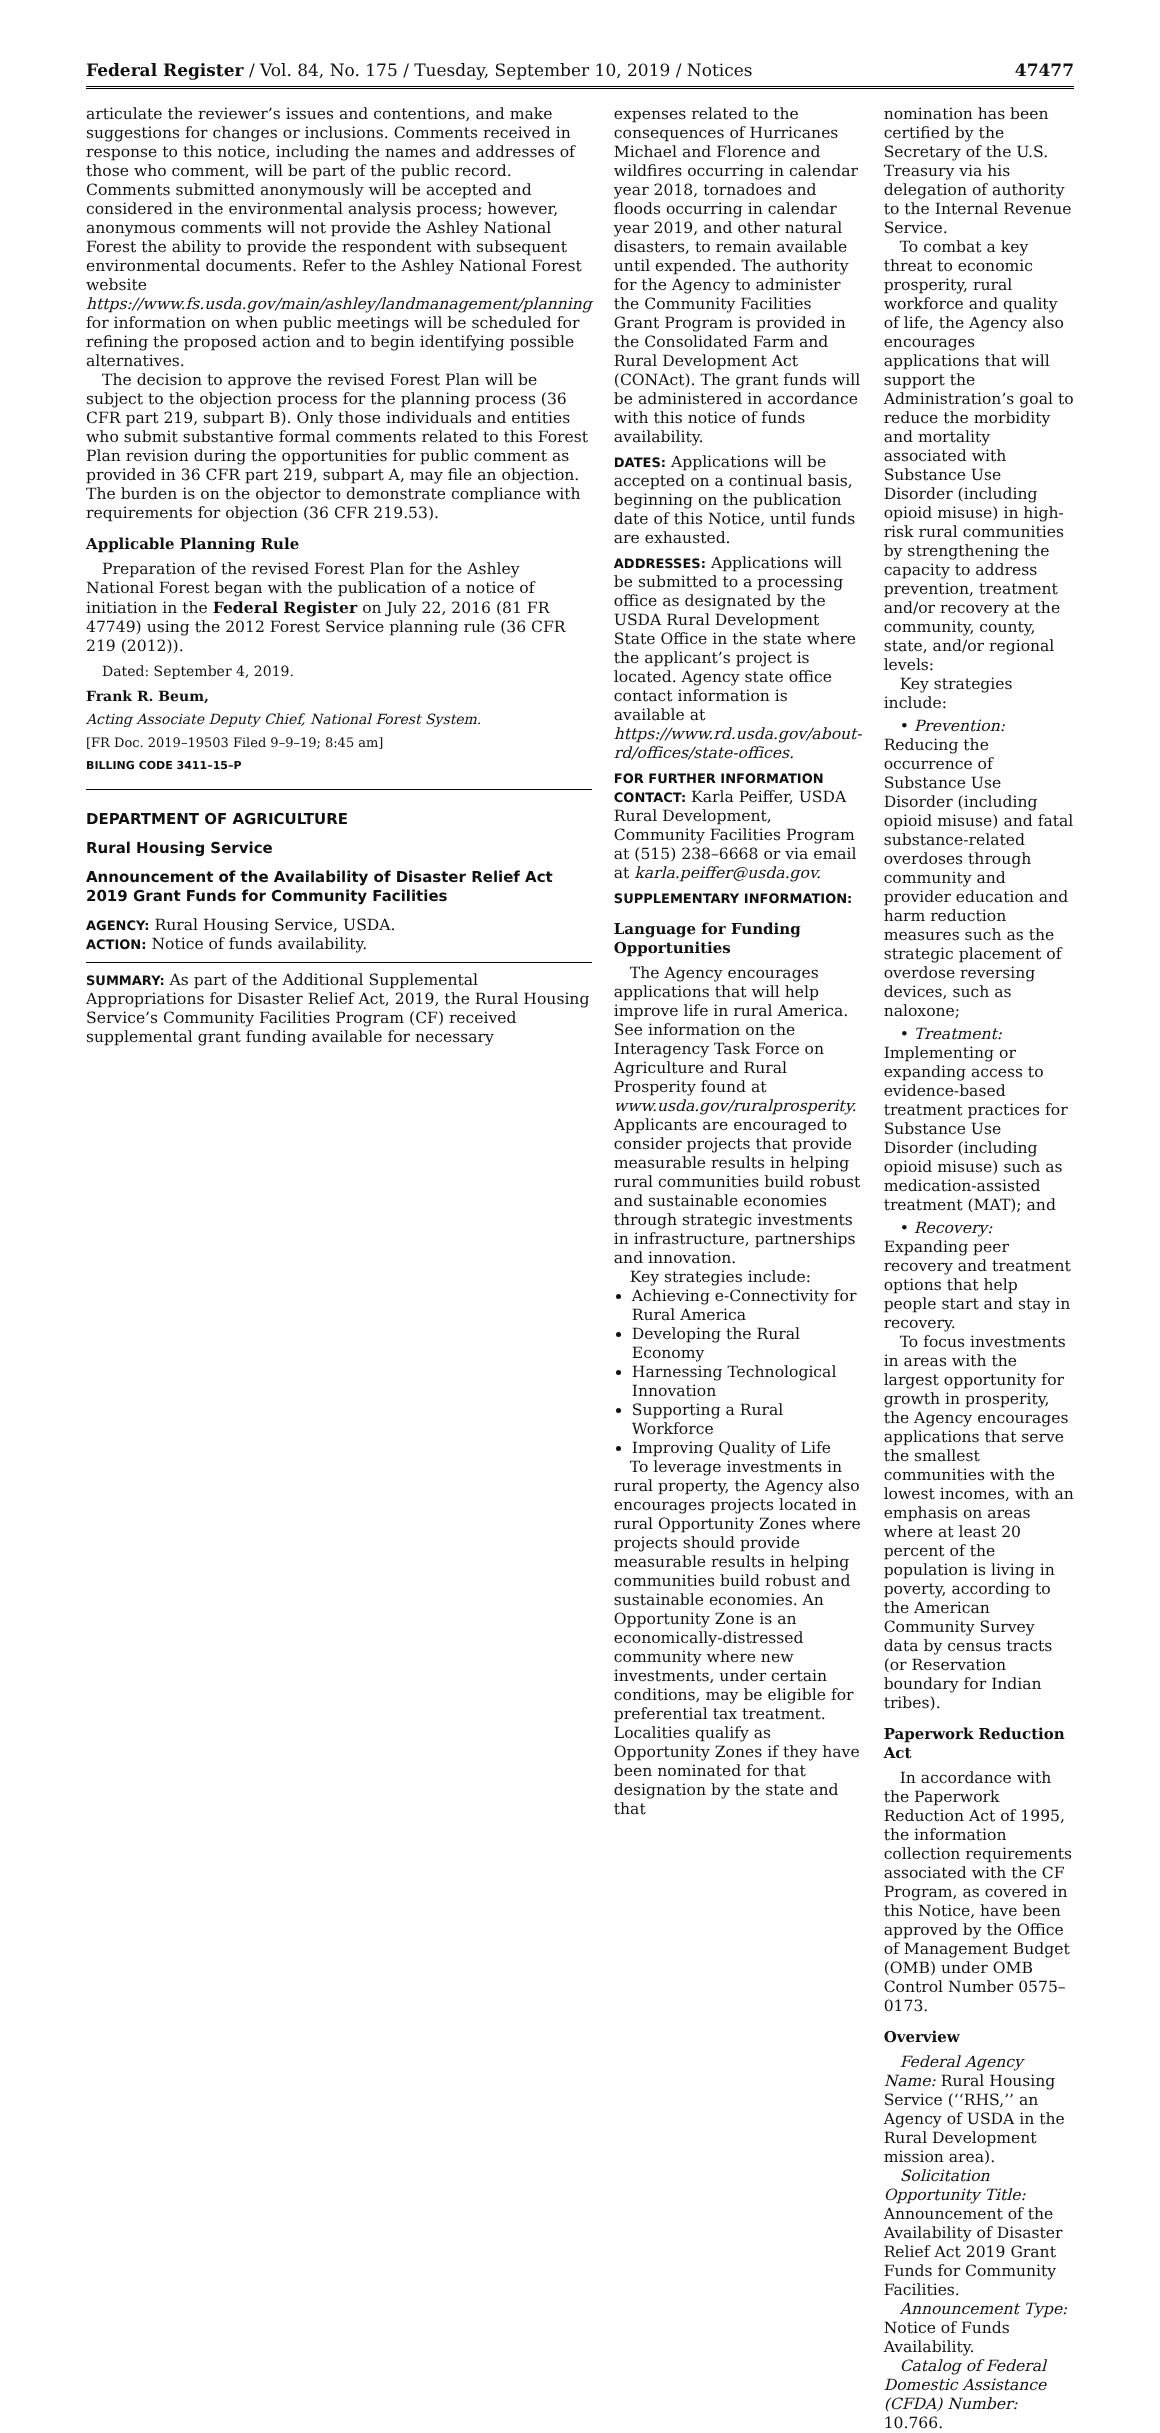Federal Register / Vol. 84, No. 175 / Tuesday, September 10, 2019 / Notices 47477
articulate the reviewer’s issues and contentions, and make suggestions for changes or inclusions. Comments received in response to this notice, including the names and addresses of those who comment, will be part of the public record. Comments submitted anonymously will be accepted and considered in the environmental analysis process; however, anonymous comments will not provide the Ashley National Forest the ability to provide the respondent with subsequent environmental documents. Refer to the Ashley National Forest website https://www.fs.usda.gov/main/ashley/landmanagement/planning for information on when public meetings will be scheduled for refining the proposed action and to begin identifying possible alternatives.
The decision to approve the revised Forest Plan will be subject to the objection process for the planning process (36 CFR part 219, subpart B). Only those individuals and entities who submit substantive formal comments related to this Forest Plan revision during the opportunities for public comment as provided in 36 CFR part 219, subpart A, may file an objection. The burden is on the objector to demonstrate compliance with requirements for objection (36 CFR 219.53).
Applicable Planning Rule
Preparation of the revised Forest Plan for the Ashley National Forest began with the publication of a notice of initiation in the Federal Register on July 22, 2016 (81 FR 47749) using the 2012 Forest Service planning rule (36 CFR 219 (2012)).
Dated: September 4, 2019.
Frank R. Beum,
Acting Associate Deputy Chief, National Forest System.
[FR Doc. 2019–19503 Filed 9–9–19; 8:45 am]
BILLING CODE 3411–15–P
DEPARTMENT OF AGRICULTURE
Rural Housing Service
Announcement of the Availability of Disaster Relief Act 2019 Grant Funds for Community Facilities
AGENCY: Rural Housing Service, USDA.
ACTION: Notice of funds availability.
SUMMARY: As part of the Additional Supplemental Appropriations for Disaster Relief Act, 2019, the Rural Housing Service’s Community Facilities Program (CF) received supplemental grant funding available for necessary
expenses related to the consequences of Hurricanes Michael and Florence and wildfires occurring in calendar year 2018, tornadoes and floods occurring in calendar year 2019, and other natural disasters, to remain available until expended. The authority for the Agency to administer the Community Facilities Grant Program is provided in the Consolidated Farm and Rural Development Act (CONAct). The grant funds will be administered in accordance with this notice of funds availability.
DATES: Applications will be accepted on a continual basis, beginning on the publication date of this Notice, until funds are exhausted.
ADDRESSES: Applications will be submitted to a processing office as designated by the USDA Rural Development State Office in the state where the applicant’s project is located. Agency state office contact information is available at https://www.rd.usda.gov/about-rd/offices/state-offices.
FOR FURTHER INFORMATION CONTACT: Karla Peiffer, USDA Rural Development, Community Facilities Program at (515) 238–6668 or via email at karla.peiffer@usda.gov.
SUPPLEMENTARY INFORMATION:
Language for Funding Opportunities
The Agency encourages applications that will help improve life in rural America. See information on the Interagency Task Force on Agriculture and Rural Prosperity found at www.usda.gov/ruralprosperity. Applicants are encouraged to consider projects that provide measurable results in helping rural communities build robust and sustainable economies through strategic investments in infrastructure, partnerships and innovation.
Key strategies include:
Achieving e-Connectivity for Rural America
Developing the Rural Economy
Harnessing Technological Innovation
Supporting a Rural Workforce
Improving Quality of Life
To leverage investments in rural property, the Agency also encourages projects located in rural Opportunity Zones where projects should provide measurable results in helping communities build robust and sustainable economies. An Opportunity Zone is an economically-distressed community where new investments, under certain conditions, may be eligible for preferential tax treatment. Localities qualify as Opportunity Zones if they have been nominated for that designation by the state and that
nomination has been certified by the Secretary of the U.S. Treasury via his delegation of authority to the Internal Revenue Service.
To combat a key threat to economic prosperity, rural workforce and quality of life, the Agency also encourages applications that will support the Administration’s goal to reduce the morbidity and mortality associated with Substance Use Disorder (including opioid misuse) in high-risk rural communities by strengthening the capacity to address prevention, treatment and/or recovery at the community, county, state, and/or regional levels:
Key strategies include:
• Prevention: Reducing the occurrence of Substance Use Disorder (including opioid misuse) and fatal substance-related overdoses through community and provider education and harm reduction measures such as the strategic placement of overdose reversing devices, such as naloxone;
• Treatment: Implementing or expanding access to evidence-based treatment practices for Substance Use Disorder (including opioid misuse) such as medication-assisted treatment (MAT); and
• Recovery: Expanding peer recovery and treatment options that help people start and stay in recovery.
To focus investments in areas with the largest opportunity for growth in prosperity, the Agency encourages applications that serve the smallest communities with the lowest incomes, with an emphasis on areas where at least 20 percent of the population is living in poverty, according to the American Community Survey data by census tracts (or Reservation boundary for Indian tribes).
Paperwork Reduction Act
In accordance with the Paperwork Reduction Act of 1995, the information collection requirements associated with the CF Program, as covered in this Notice, have been approved by the Office of Management Budget (OMB) under OMB Control Number 0575–0173.
Overview
Federal Agency Name: Rural Housing Service (‘‘RHS,’’ an Agency of USDA in the Rural Development mission area).
Solicitation Opportunity Title: Announcement of the Availability of Disaster Relief Act 2019 Grant Funds for Community Facilities.
Announcement Type: Notice of Funds Availability.
Catalog of Federal Domestic Assistance (CFDA) Number: 10.766.